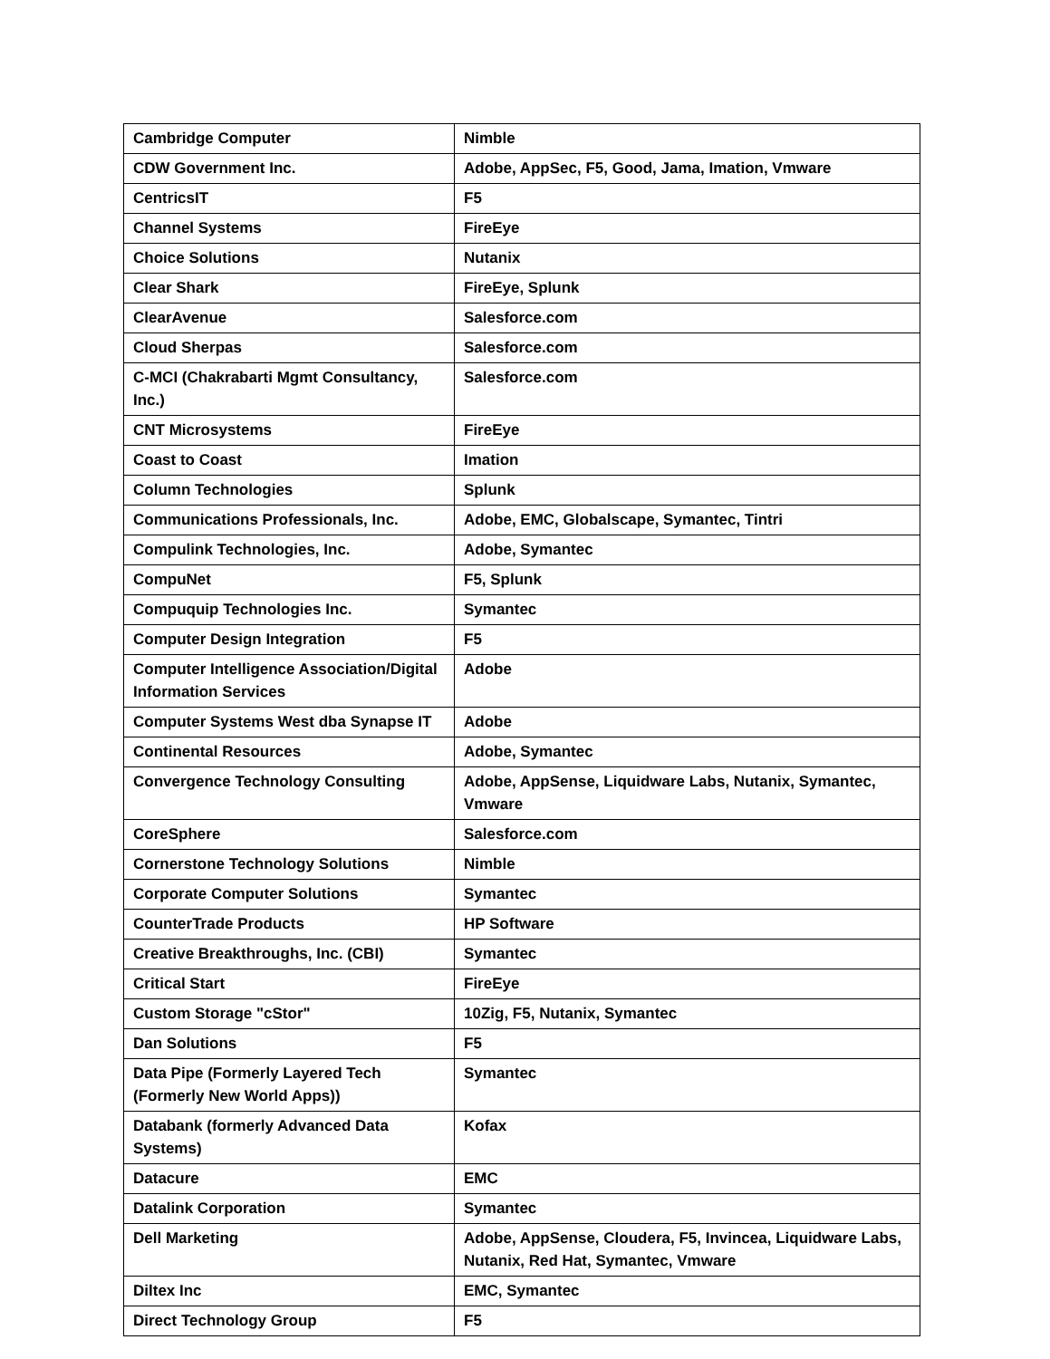| Cambridge Computer | Nimble |
| CDW Government Inc. | Adobe, AppSec, F5, Good, Jama, Imation, Vmware |
| CentricsIT | F5 |
| Channel Systems | FireEye |
| Choice Solutions | Nutanix |
| Clear Shark | FireEye, Splunk |
| ClearAvenue | Salesforce.com |
| Cloud Sherpas | Salesforce.com |
| C-MCI (Chakrabarti Mgmt Consultancy, Inc.) | Salesforce.com |
| CNT Microsystems | FireEye |
| Coast to Coast | Imation |
| Column Technologies | Splunk |
| Communications Professionals, Inc. | Adobe, EMC, Globalscape, Symantec, Tintri |
| Compulink Technologies, Inc. | Adobe, Symantec |
| CompuNet | F5, Splunk |
| Compuquip Technologies Inc. | Symantec |
| Computer Design Integration | F5 |
| Computer Intelligence Association/Digital Information Services | Adobe |
| Computer Systems West dba Synapse IT | Adobe |
| Continental Resources | Adobe, Symantec |
| Convergence Technology Consulting | Adobe, AppSense, Liquidware Labs, Nutanix, Symantec, Vmware |
| CoreSphere | Salesforce.com |
| Cornerstone Technology Solutions | Nimble |
| Corporate Computer Solutions | Symantec |
| CounterTrade Products | HP Software |
| Creative Breakthroughs, Inc. (CBI) | Symantec |
| Critical Start | FireEye |
| Custom Storage "cStor" | 10Zig, F5, Nutanix, Symantec |
| Dan Solutions | F5 |
| Data Pipe (Formerly Layered Tech (Formerly New World Apps)) | Symantec |
| Databank (formerly Advanced Data Systems) | Kofax |
| Datacure | EMC |
| Datalink Corporation | Symantec |
| Dell Marketing | Adobe, AppSense, Cloudera, F5, Invincea, Liquidware Labs, Nutanix, Red Hat, Symantec, Vmware |
| Diltex Inc | EMC, Symantec |
| Direct Technology Group | F5 |